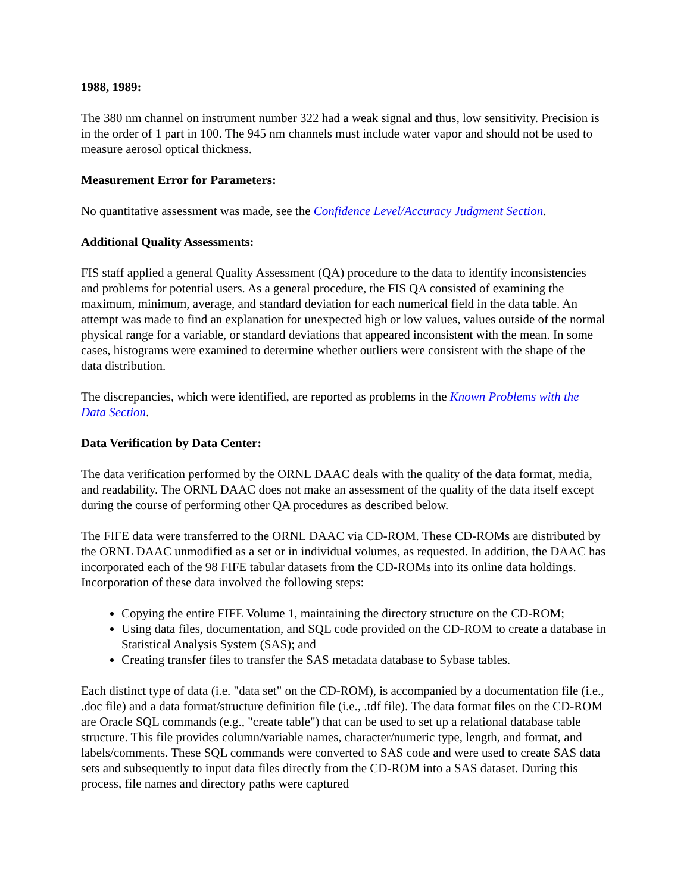1988, 1989:
The 380 nm channel on instrument number 322 had a weak signal and thus, low sensitivity. Precision is in the order of 1 part in 100. The 945 nm channels must include water vapor and should not be used to measure aerosol optical thickness.
Measurement Error for Parameters:
No quantitative assessment was made, see the Confidence Level/Accuracy Judgment Section.
Additional Quality Assessments:
FIS staff applied a general Quality Assessment (QA) procedure to the data to identify inconsistencies and problems for potential users. As a general procedure, the FIS QA consisted of examining the maximum, minimum, average, and standard deviation for each numerical field in the data table. An attempt was made to find an explanation for unexpected high or low values, values outside of the normal physical range for a variable, or standard deviations that appeared inconsistent with the mean. In some cases, histograms were examined to determine whether outliers were consistent with the shape of the data distribution.
The discrepancies, which were identified, are reported as problems in the Known Problems with the Data Section.
Data Verification by Data Center:
The data verification performed by the ORNL DAAC deals with the quality of the data format, media, and readability. The ORNL DAAC does not make an assessment of the quality of the data itself except during the course of performing other QA procedures as described below.
The FIFE data were transferred to the ORNL DAAC via CD-ROM. These CD-ROMs are distributed by the ORNL DAAC unmodified as a set or in individual volumes, as requested. In addition, the DAAC has incorporated each of the 98 FIFE tabular datasets from the CD-ROMs into its online data holdings. Incorporation of these data involved the following steps:
Copying the entire FIFE Volume 1, maintaining the directory structure on the CD-ROM;
Using data files, documentation, and SQL code provided on the CD-ROM to create a database in Statistical Analysis System (SAS); and
Creating transfer files to transfer the SAS metadata database to Sybase tables.
Each distinct type of data (i.e. "data set" on the CD-ROM), is accompanied by a documentation file (i.e., .doc file) and a data format/structure definition file (i.e., .tdf file). The data format files on the CD-ROM are Oracle SQL commands (e.g., "create table") that can be used to set up a relational database table structure. This file provides column/variable names, character/numeric type, length, and format, and labels/comments. These SQL commands were converted to SAS code and were used to create SAS data sets and subsequently to input data files directly from the CD-ROM into a SAS dataset. During this process, file names and directory paths were captured